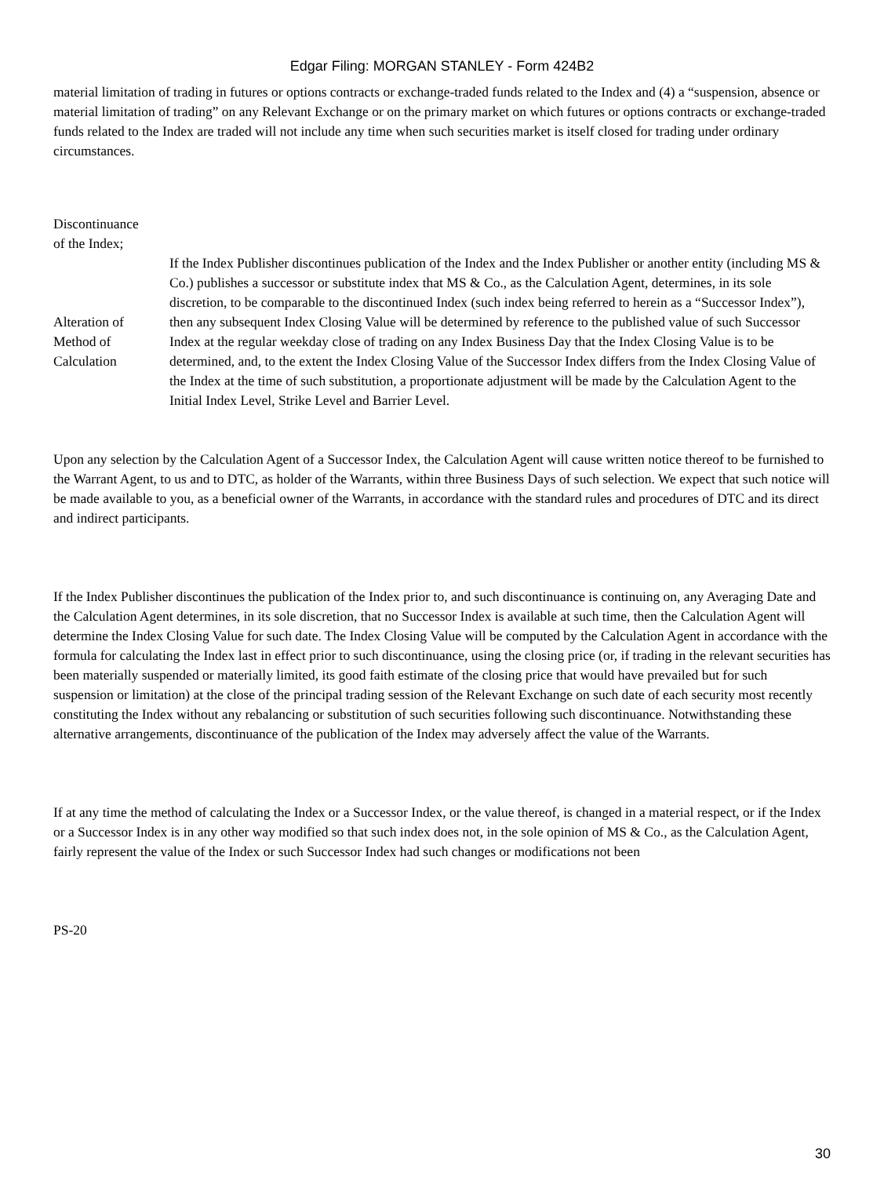Edgar Filing: MORGAN STANLEY - Form 424B2
material limitation of trading in futures or options contracts or exchange-traded funds related to the Index and (4) a “suspension, absence or material limitation of trading” on any Relevant Exchange or on the primary market on which futures or options contracts or exchange-traded funds related to the Index are traded will not include any time when such securities market is itself closed for trading under ordinary circumstances.
Discontinuance
of the Index;
Alteration of
Method of
Calculation
If the Index Publisher discontinues publication of the Index and the Index Publisher or another entity (including MS & Co.) publishes a successor or substitute index that MS & Co., as the Calculation Agent, determines, in its sole discretion, to be comparable to the discontinued Index (such index being referred to herein as a “Successor Index”), then any subsequent Index Closing Value will be determined by reference to the published value of such Successor Index at the regular weekday close of trading on any Index Business Day that the Index Closing Value is to be determined, and, to the extent the Index Closing Value of the Successor Index differs from the Index Closing Value of the Index at the time of such substitution, a proportionate adjustment will be made by the Calculation Agent to the Initial Index Level, Strike Level and Barrier Level.
Upon any selection by the Calculation Agent of a Successor Index, the Calculation Agent will cause written notice thereof to be furnished to the Warrant Agent, to us and to DTC, as holder of the Warrants, within three Business Days of such selection. We expect that such notice will be made available to you, as a beneficial owner of the Warrants, in accordance with the standard rules and procedures of DTC and its direct and indirect participants.
If the Index Publisher discontinues the publication of the Index prior to, and such discontinuance is continuing on, any Averaging Date and the Calculation Agent determines, in its sole discretion, that no Successor Index is available at such time, then the Calculation Agent will determine the Index Closing Value for such date. The Index Closing Value will be computed by the Calculation Agent in accordance with the formula for calculating the Index last in effect prior to such discontinuance, using the closing price (or, if trading in the relevant securities has been materially suspended or materially limited, its good faith estimate of the closing price that would have prevailed but for such suspension or limitation) at the close of the principal trading session of the Relevant Exchange on such date of each security most recently constituting the Index without any rebalancing or substitution of such securities following such discontinuance. Notwithstanding these alternative arrangements, discontinuance of the publication of the Index may adversely affect the value of the Warrants.
If at any time the method of calculating the Index or a Successor Index, or the value thereof, is changed in a material respect, or if the Index or a Successor Index is in any other way modified so that such index does not, in the sole opinion of MS & Co., as the Calculation Agent, fairly represent the value of the Index or such Successor Index had such changes or modifications not been
PS-20
30